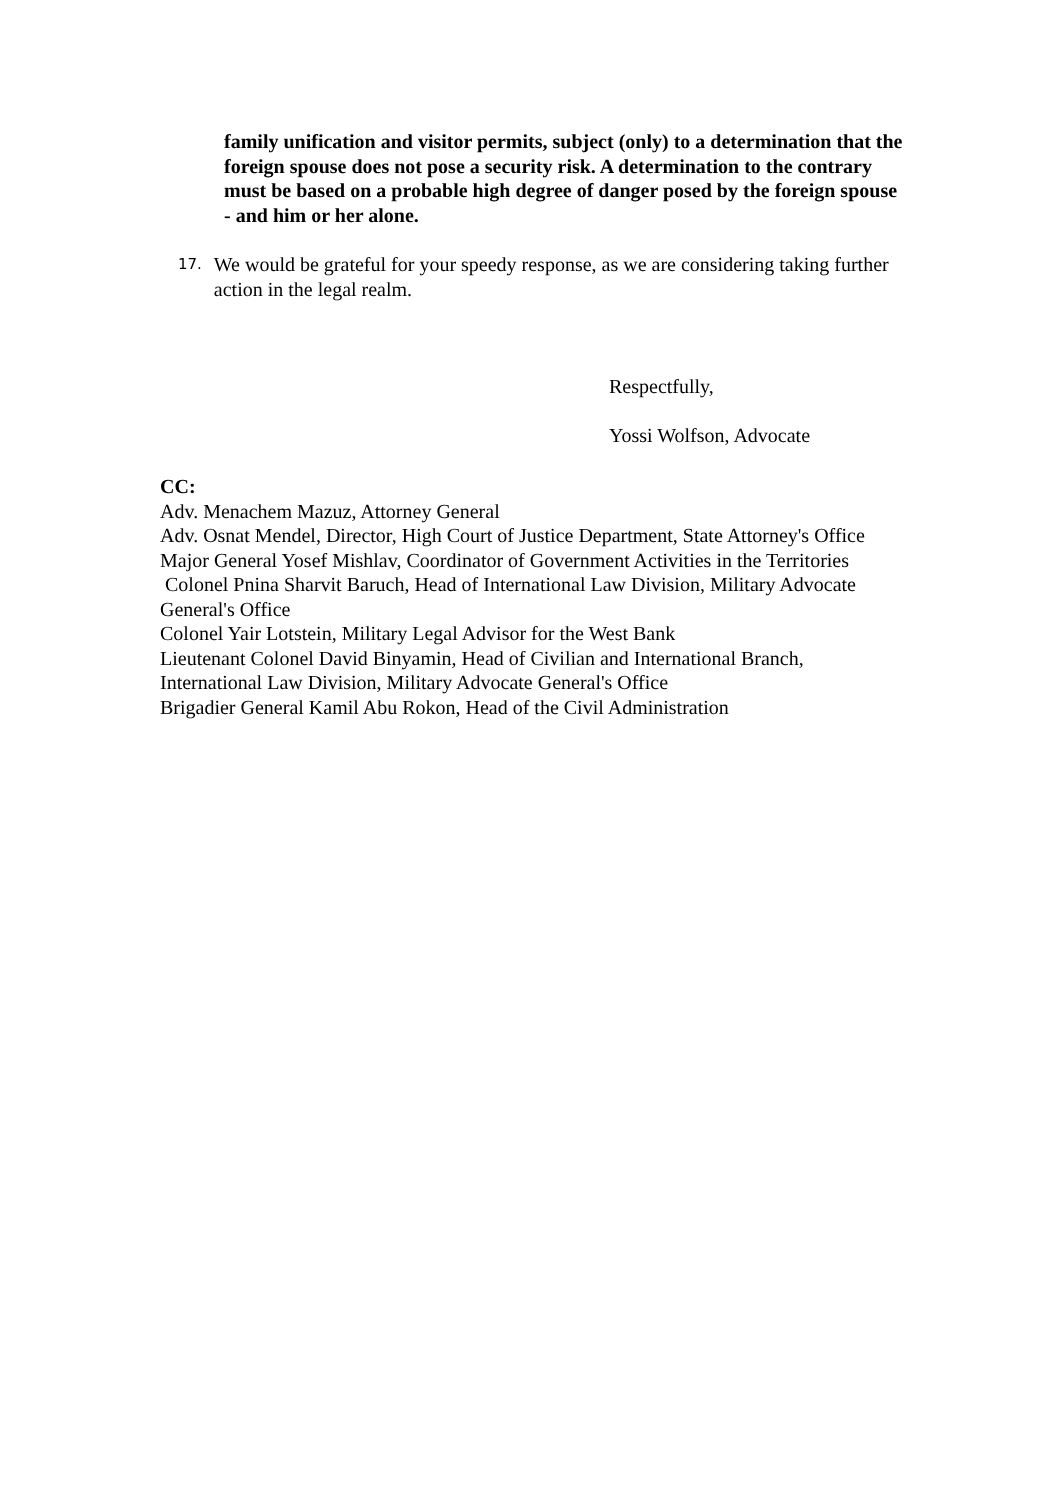family unification and visitor permits, subject (only) to a determination that the foreign spouse does not pose a security risk. A determination to the contrary must be based on a probable high degree of danger posed by the foreign spouse - and him or her alone.
17. We would be grateful for your speedy response, as we are considering taking further action in the legal realm.
Respectfully,
Yossi Wolfson, Advocate
CC:
Adv. Menachem Mazuz, Attorney General
Adv. Osnat Mendel, Director, High Court of Justice Department, State Attorney's Office
Major General Yosef Mishlav, Coordinator of Government Activities in the Territories
Colonel Pnina Sharvit Baruch, Head of International Law Division, Military Advocate General's Office
Colonel Yair Lotstein, Military Legal Advisor for the West Bank
Lieutenant Colonel David Binyamin, Head of Civilian and International Branch, International Law Division, Military Advocate General's Office
Brigadier General Kamil Abu Rokon, Head of the Civil Administration